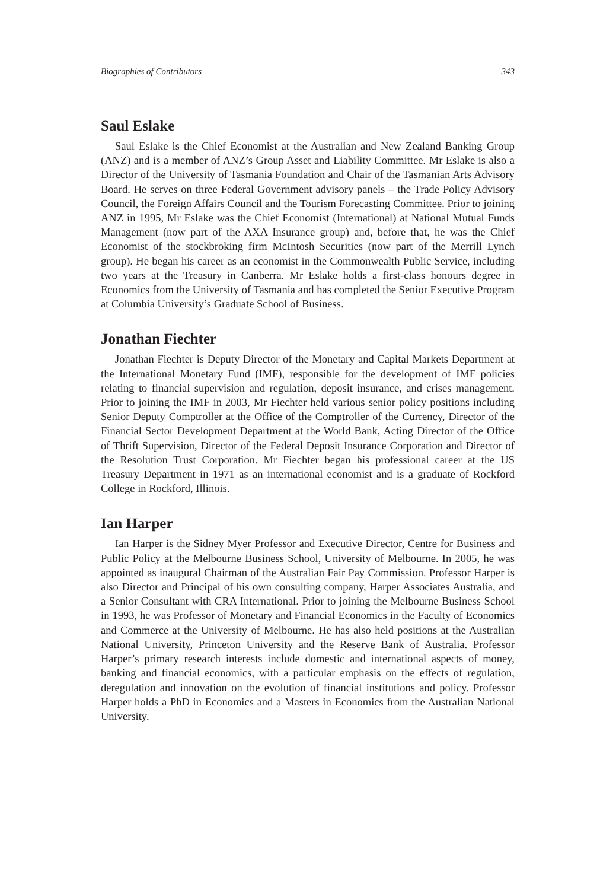Biographies of Contributors 343
Saul Eslake
Saul Eslake is the Chief Economist at the Australian and New Zealand Banking Group (ANZ) and is a member of ANZ’s Group Asset and Liability Committee. Mr Eslake is also a Director of the University of Tasmania Foundation and Chair of the Tasmanian Arts Advisory Board. He serves on three Federal Government advisory panels – the Trade Policy Advisory Council, the Foreign Affairs Council and the Tourism Forecasting Committee. Prior to joining ANZ in 1995, Mr Eslake was the Chief Economist (International) at National Mutual Funds Management (now part of the AXA Insurance group) and, before that, he was the Chief Economist of the stockbroking firm McIntosh Securities (now part of the Merrill Lynch group). He began his career as an economist in the Commonwealth Public Service, including two years at the Treasury in Canberra. Mr Eslake holds a first-class honours degree in Economics from the University of Tasmania and has completed the Senior Executive Program at Columbia University’s Graduate School of Business.
Jonathan Fiechter
Jonathan Fiechter is Deputy Director of the Monetary and Capital Markets Department at the International Monetary Fund (IMF), responsible for the development of IMF policies relating to financial supervision and regulation, deposit insurance, and crises management. Prior to joining the IMF in 2003, Mr Fiechter held various senior policy positions including Senior Deputy Comptroller at the Office of the Comptroller of the Currency, Director of the Financial Sector Development Department at the World Bank, Acting Director of the Office of Thrift Supervision, Director of the Federal Deposit Insurance Corporation and Director of the Resolution Trust Corporation. Mr Fiechter began his professional career at the US Treasury Department in 1971 as an international economist and is a graduate of Rockford College in Rockford, Illinois.
Ian Harper
Ian Harper is the Sidney Myer Professor and Executive Director, Centre for Business and Public Policy at the Melbourne Business School, University of Melbourne. In 2005, he was appointed as inaugural Chairman of the Australian Fair Pay Commission. Professor Harper is also Director and Principal of his own consulting company, Harper Associates Australia, and a Senior Consultant with CRA International. Prior to joining the Melbourne Business School in 1993, he was Professor of Monetary and Financial Economics in the Faculty of Economics and Commerce at the University of Melbourne. He has also held positions at the Australian National University, Princeton University and the Reserve Bank of Australia. Professor Harper’s primary research interests include domestic and international aspects of money, banking and financial economics, with a particular emphasis on the effects of regulation, deregulation and innovation on the evolution of financial institutions and policy. Professor Harper holds a PhD in Economics and a Masters in Economics from the Australian National University.